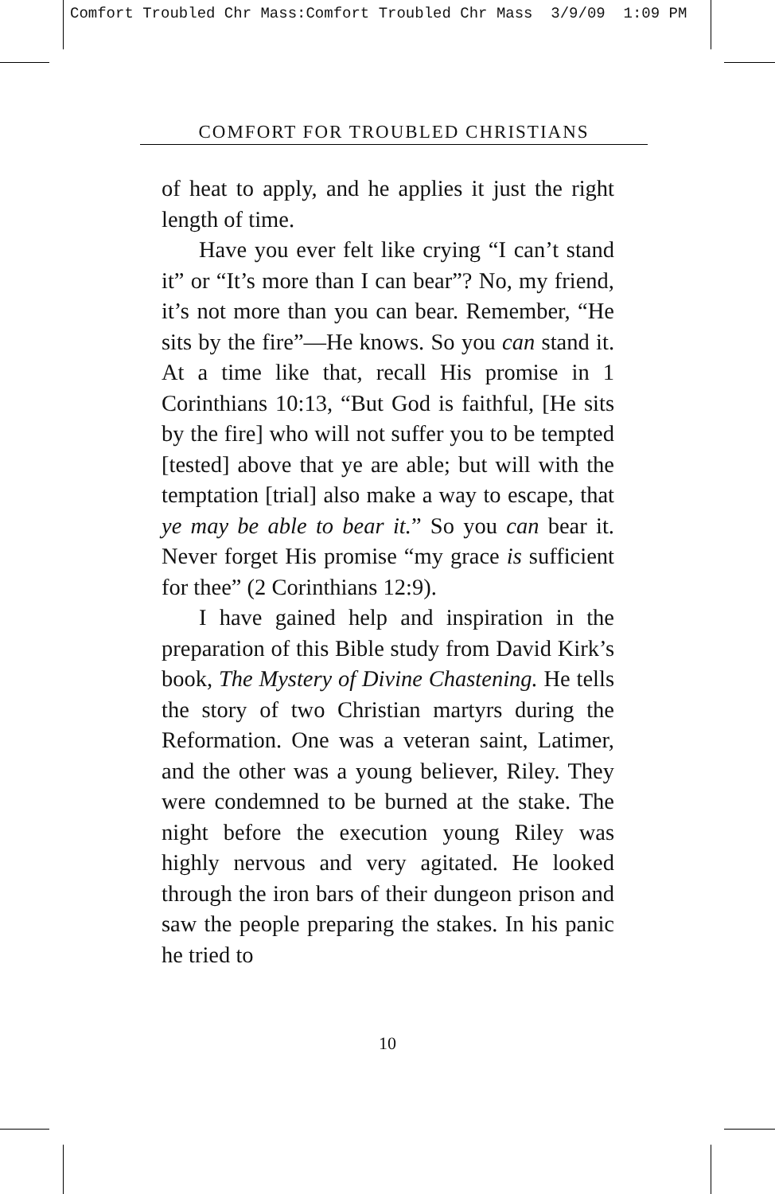Comfort Troubled Chr Mass:Comfort Troubled Chr Mass 3/9/09 1:09 PM
COMFORT FOR TROUBLED CHRISTIANS
of heat to apply, and he applies it just the right length of time.
Have you ever felt like crying “I can’t stand it” or “It’s more than I can bear”? No, my friend, it’s not more than you can bear. Remember, “He sits by the fire”—He knows. So you can stand it. At a time like that, recall His promise in 1 Corinthians 10:13, “But God is faithful, [He sits by the fire] who will not suffer you to be tempted [tested] above that ye are able; but will with the temptation [trial] also make a way to escape, that ye may be able to bear it.” So you can bear it. Never forget His promise “my grace is sufficient for thee” (2 Corinthians 12:9).
I have gained help and inspiration in the preparation of this Bible study from David Kirk’s book, The Mystery of Divine Chastening. He tells the story of two Christian martyrs during the Reformation. One was a veteran saint, Latimer, and the other was a young believer, Riley. They were condemned to be burned at the stake. The night before the execution young Riley was highly nervous and very agitated. He looked through the iron bars of their dungeon prison and saw the people preparing the stakes. In his panic he tried to
10